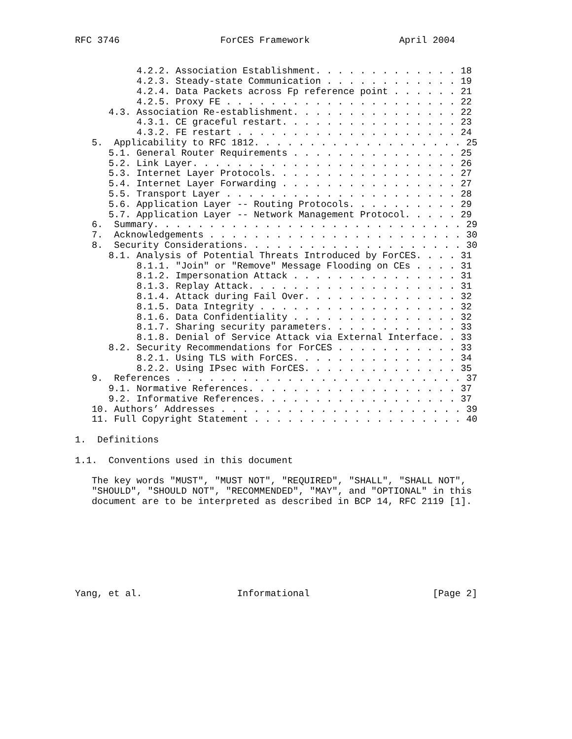RFC 3746                  ForCES Framework                April 2004


           4.2.2. Association Establishment. . . . . . . . . . . . . 18
           4.2.3. Steady-state Communication . . . . . . . . . . . . 19
           4.2.4. Data Packets across Fp reference point . . . . . . 21
           4.2.5. Proxy FE . . . . . . . . . . . . . . . . . . . . . 22
      4.3. Association Re-establishment. . . . . . . . . . . . . . . 22
           4.3.1. CE graceful restart. . . . . . . . . . . . . . . . 23
           4.3.2. FE restart . . . . . . . . . . . . . . . . . . . . 24
   5.  Applicability to RFC 1812. . . . . . . . . . . . . . . . . . . 25
      5.1. General Router Requirements . . . . . . . . . . . . . . . 25
      5.2. Link Layer. . . . . . . . . . . . . . . . . . . . . . . . 26
      5.3. Internet Layer Protocols. . . . . . . . . . . . . . . . . 27
      5.4. Internet Layer Forwarding . . . . . . . . . . . . . . . . 27
      5.5. Transport Layer . . . . . . . . . . . . . . . . . . . . . 28
      5.6. Application Layer -- Routing Protocols. . . . . . . . . . 29
      5.7. Application Layer -- Network Management Protocol. . . . . 29
   6.  Summary. . . . . . . . . . . . . . . . . . . . . . . . . . . . 29
   7.  Acknowledgements . . . . . . . . . . . . . . . . . . . . . . . 30
   8.  Security Considerations. . . . . . . . . . . . . . . . . . . . 30
      8.1. Analysis of Potential Threats Introduced by ForCES. . . . 31
           8.1.1. "Join" or "Remove" Message Flooding on CEs . . . . 31
           8.1.2. Impersonation Attack . . . . . . . . . . . . . . . 31
           8.1.3. Replay Attack. . . . . . . . . . . . . . . . . . . 31
           8.1.4. Attack during Fail Over. . . . . . . . . . . . . . 32
           8.1.5. Data Integrity . . . . . . . . . . . . . . . . . . 32
           8.1.6. Data Confidentiality . . . . . . . . . . . . . . . 32
           8.1.7. Sharing security parameters. . . . . . . . . . . . 33
           8.1.8. Denial of Service Attack via External Interface. . 33
      8.2. Security Recommendations for ForCES . . . . . . . . . . . 33
           8.2.1. Using TLS with ForCES. . . . . . . . . . . . . . . 34
           8.2.2. Using IPsec with ForCES. . . . . . . . . . . . . . 35
   9.  References . . . . . . . . . . . . . . . . . . . . . . . . . . 37
      9.1. Normative References. . . . . . . . . . . . . . . . . . . 37
      9.2. Informative References. . . . . . . . . . . . . . . . . . 37
   10. Authors’ Addresses . . . . . . . . . . . . . . . . . . . . . . 39
   11. Full Copyright Statement . . . . . . . . . . . . . . . . . . . 40

1.  Definitions

1.1.  Conventions used in this document

   The key words "MUST", "MUST NOT", "REQUIRED", "SHALL", "SHALL NOT",
   "SHOULD", "SHOULD NOT", "RECOMMENDED", "MAY", and "OPTIONAL" in this
   document are to be interpreted as described in BCP 14, RFC 2119 [1].








Yang, et al.                 Informational                      [Page 2]